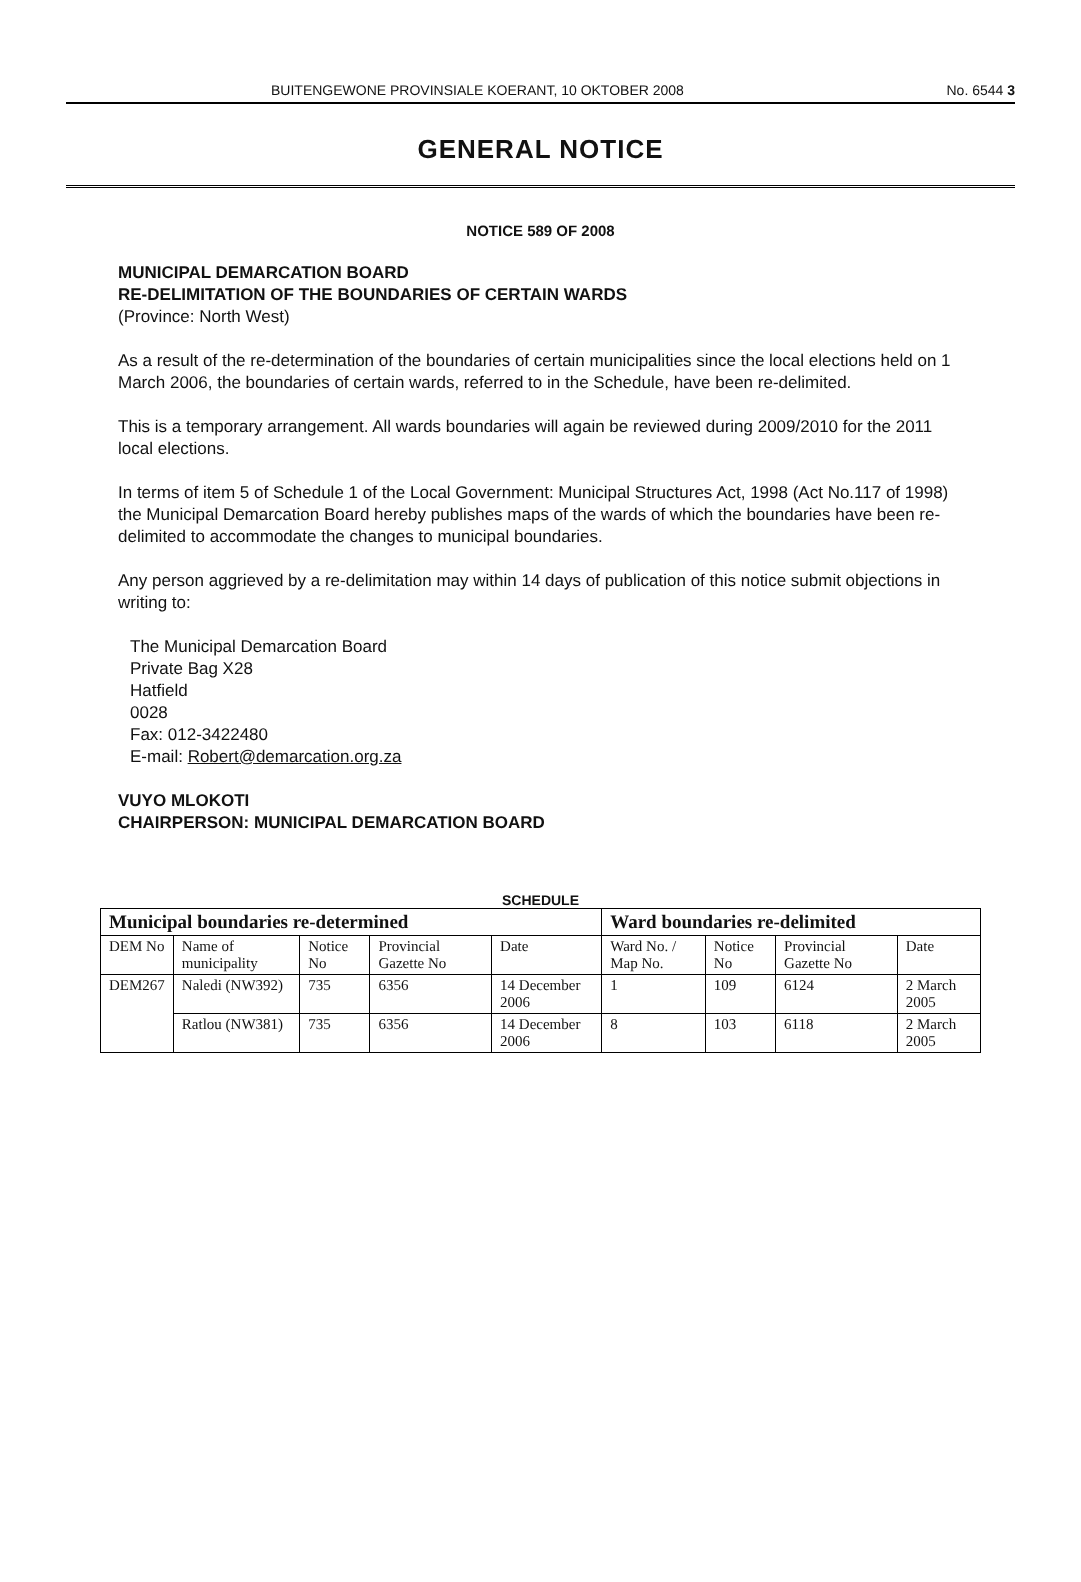BUITENGEWONE PROVINSIALE KOERANT, 10 OKTOBER 2008 No. 6544 3
GENERAL NOTICE
NOTICE 589 OF 2008
MUNICIPAL DEMARCATION BOARD
RE-DELIMITATION OF THE BOUNDARIES OF CERTAIN WARDS
(Province: North West)
As a result of the re-determination of the boundaries of certain municipalities since the local elections held on 1 March 2006, the boundaries of certain wards, referred to in the Schedule, have been re-delimited.
This is a temporary arrangement. All wards boundaries will again be reviewed during 2009/2010 for the 2011 local elections.
In terms of item 5 of Schedule 1 of the Local Government: Municipal Structures Act, 1998 (Act No.117 of 1998) the Municipal Demarcation Board hereby publishes maps of the wards of which the boundaries have been re-delimited to accommodate the changes to municipal boundaries.
Any person aggrieved by a re-delimitation may within 14 days of publication of this notice submit objections in writing to:
The Municipal Demarcation Board
Private Bag X28
Hatfield
0028
Fax: 012-3422480
E-mail: Robert@demarcation.org.za
VUYO MLOKOTI
CHAIRPERSON: MUNICIPAL DEMARCATION BOARD
SCHEDULE
| Municipal boundaries re-determined | | | | | Ward boundaries re-delimited | | | |
| --- | --- | --- | --- | --- | --- | --- | --- | --- |
| DEM No | Name of municipality | Notice No | Provincial Gazette No | Date | Ward No. / Map No. | Notice No | Provincial Gazette No | Date |
| DEM267 | Naledi (NW392) | 735 | 6356 | 14 December 2006 | 1 | 109 | 6124 | 2 March 2005 |
| | Ratlou (NW381) | 735 | 6356 | 14 December 2006 | 8 | 103 | 6118 | 2 March 2005 |